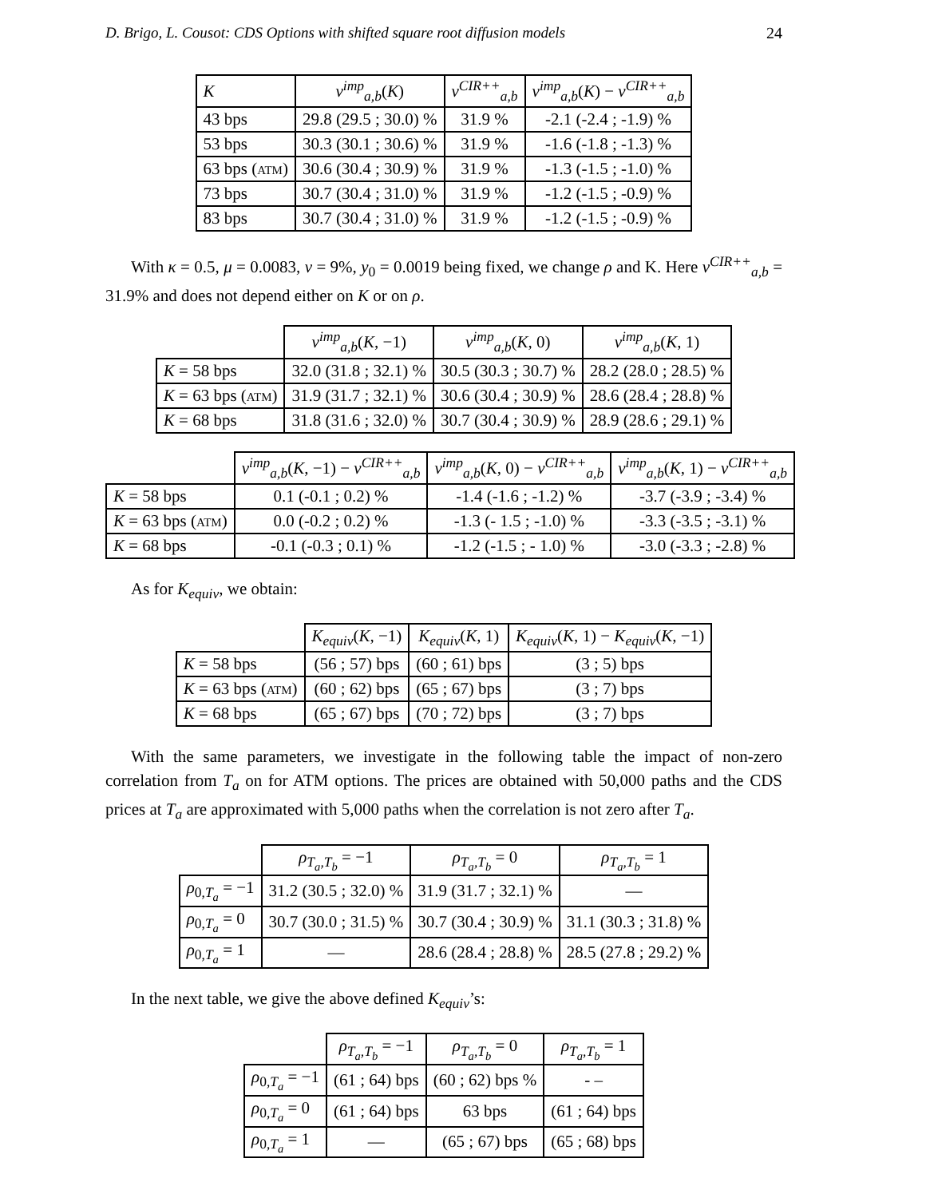D. Brigo, L. Cousot: CDS Options with shifted square root diffusion models 24
| K | v<sup>imp</sup><sub>a,b</sub>( K ) | v<sup>CIR++</sup><sub>a,b</sub> | v<sup>imp</sup><sub>a,b</sub>( K ) − v<sup>CIR++</sup><sub>a,b</sub> |
| --- | --- | --- | --- |
| 43 bps | 29.8 (29.5 ; 30.0) % | 31.9 % | -2.1 (-2.4 ; -1.9) % |
| 53 bps | 30.3 (30.1 ; 30.6) % | 31.9 % | -1.6 (-1.8 ; -1.3) % |
| 63 bps ( ATM ) | 30.6 (30.4 ; 30.9) % | 31.9 % | -1.3 (-1.5 ; -1.0) % |
| 73 bps | 30.7 (30.4 ; 31.0) % | 31.9 % | -1.2 (-1.5 ; -0.9) % |
| 83 bps | 30.7 (30.4 ; 31.0) % | 31.9 % | -1.2 (-1.5 ; -0.9) % |
With κ = 0.5, μ = 0.0083, ν = 9%, y<sub>0</sub> = 0.0019 being fixed, we change ρ and K. Here v<sup>CIR++</sup><sub>a,b</sub> = 31.9% and does not depend either on K or on ρ.
| | v<sup>imp</sup><sub>a,b</sub>( K , −1) | v<sup>imp</sup><sub>a,b</sub>( K , 0) | v<sup>imp</sup><sub>a,b</sub>( K , 1) |
| --- | --- | --- | --- |
| K = 58 bps | 32.0 (31.8 ; 32.1) % | 30.5 (30.3 ; 30.7) % | 28.2 (28.0 ; 28.5) % |
| K = 63 bps ( ATM ) | 31.9 (31.7 ; 32.1) % | 30.6 (30.4 ; 30.9) % | 28.6 (28.4 ; 28.8) % |
| K = 68 bps | 31.8 (31.6 ; 32.0) % | 30.7 (30.4 ; 30.9) % | 28.9 (28.6 ; 29.1) % |
| | v<sup>imp</sup><sub>a,b</sub>( K , −1) − v<sup>CIR++</sup><sub>a,b</sub> | v<sup>imp</sup><sub>a,b</sub>( K , 0) − v<sup>CIR++</sup><sub>a,b</sub> | v<sup>imp</sup><sub>a,b</sub>( K , 1) − v<sup>CIR++</sup><sub>a,b</sub> |
| --- | --- | --- | --- |
| K = 58 bps | 0.1 (-0.1 ; 0.2) % | -1.4 (-1.6 ; -1.2) % | -3.7 (-3.9 ; -3.4) % |
| K = 63 bps ( ATM ) | 0.0 (-0.2 ; 0.2) % | -1.3 (- 1.5 ; -1.0) % | -3.3 (-3.5 ; -3.1) % |
| K = 68 bps | -0.1 (-0.3 ; 0.1) % | -1.2 (-1.5 ; - 1.0) % | -3.0 (-3.3 ; -2.8) % |
As for K<sub>equiv</sub>, we obtain:
| | K<sub>equiv</sub> ( K , −1) | K<sub>equiv</sub> ( K , 1) | K<sub>equiv</sub> ( K , 1) − K<sub>equiv</sub> ( K , −1) |
| --- | --- | --- | --- |
| K = 58 bps | (56 ; 57) bps | (60 ; 61) bps | (3 ; 5) bps |
| K = 63 bps ( ATM ) | (60 ; 62) bps | (65 ; 67) bps | (3 ; 7) bps |
| K = 68 bps | (65 ; 67) bps | (70 ; 72) bps | (3 ; 7) bps |
With the same parameters, we investigate in the following table the impact of non-zero correlation from T<sub>a</sub> on for ATM options. The prices are obtained with 50,000 paths and the CDS prices at T<sub>a</sub> are approximated with 5,000 paths when the correlation is not zero after T<sub>a</sub>.
| | ρ<sub>T<sub>a</sub>,T<sub>b</sub></sub> = −1 | ρ<sub>T<sub>a</sub>,T<sub>b</sub></sub> = 0 | ρ<sub>T<sub>a</sub>,T<sub>b</sub></sub> = 1 |
| --- | --- | --- | --- |
| ρ<sub>0,T<sub>a</sub></sub> = −1 | 31.2 (30.5 ; 32.0) % | 31.9 (31.7 ; 32.1) % | — |
| ρ<sub>0,T<sub>a</sub></sub> = 0 | 30.7 (30.0 ; 31.5) % | 30.7 (30.4 ; 30.9) % | 31.1 (30.3 ; 31.8) % |
| ρ<sub>0,T<sub>a</sub></sub> = 1 | — | 28.6 (28.4 ; 28.8) % | 28.5 (27.8 ; 29.2) % |
In the next table, we give the above defined K<sub>equiv</sub>’s:
| | ρ<sub>T<sub>a</sub>,T<sub>b</sub></sub> = −1 | ρ<sub>T<sub>a</sub>,T<sub>b</sub></sub> = 0 | ρ<sub>T<sub>a</sub>,T<sub>b</sub></sub> = 1 |
| --- | --- | --- | --- |
| ρ<sub>0,T<sub>a</sub></sub> = −1 | (61 ; 64) bps | (60 ; 62) bps % | - – |
| ρ<sub>0,T<sub>a</sub></sub> = 0 | (61 ; 64) bps | 63 bps | (61 ; 64) bps |
| ρ<sub>0,T<sub>a</sub></sub> = 1 | — | (65 ; 67) bps | (65 ; 68) bps |